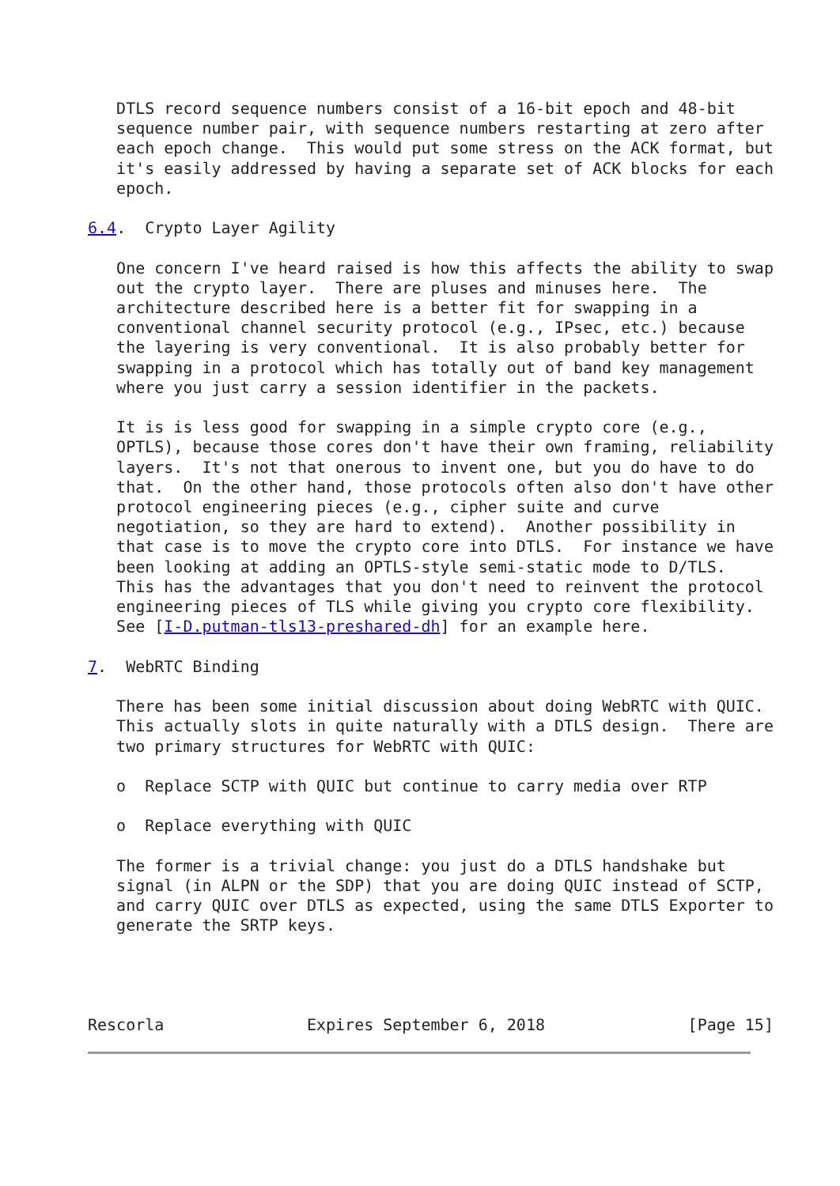DTLS record sequence numbers consist of a 16-bit epoch and 48-bit
   sequence number pair, with sequence numbers restarting at zero after
   each epoch change.  This would put some stress on the ACK format, but
   it's easily addressed by having a separate set of ACK blocks for each
   epoch.

6.4.  Crypto Layer Agility

   One concern I've heard raised is how this affects the ability to swap
   out the crypto layer.  There are pluses and minuses here.  The
   architecture described here is a better fit for swapping in a
   conventional channel security protocol (e.g., IPsec, etc.) because
   the layering is very conventional.  It is also probably better for
   swapping in a protocol which has totally out of band key management
   where you just carry a session identifier in the packets.

   It is is less good for swapping in a simple crypto core (e.g.,
   OPTLS), because those cores don't have their own framing, reliability
   layers.  It's not that onerous to invent one, but you do have to do
   that.  On the other hand, those protocols often also don't have other
   protocol engineering pieces (e.g., cipher suite and curve
   negotiation, so they are hard to extend).  Another possibility in
   that case is to move the crypto core into DTLS.  For instance we have
   been looking at adding an OPTLS-style semi-static mode to D/TLS.
   This has the advantages that you don't need to reinvent the protocol
   engineering pieces of TLS while giving you crypto core flexibility.
   See [I-D.putman-tls13-preshared-dh] for an example here.

7.  WebRTC Binding

   There has been some initial discussion about doing WebRTC with QUIC.
   This actually slots in quite naturally with a DTLS design.  There are
   two primary structures for WebRTC with QUIC:

   o  Replace SCTP with QUIC but continue to carry media over RTP

   o  Replace everything with QUIC

   The former is a trivial change: you just do a DTLS handshake but
   signal (in ALPN or the SDP) that you are doing QUIC instead of SCTP,
   and carry QUIC over DTLS as expected, using the same DTLS Exporter to
   generate the SRTP keys.




Rescorla               Expires September 6, 2018               [Page 15]